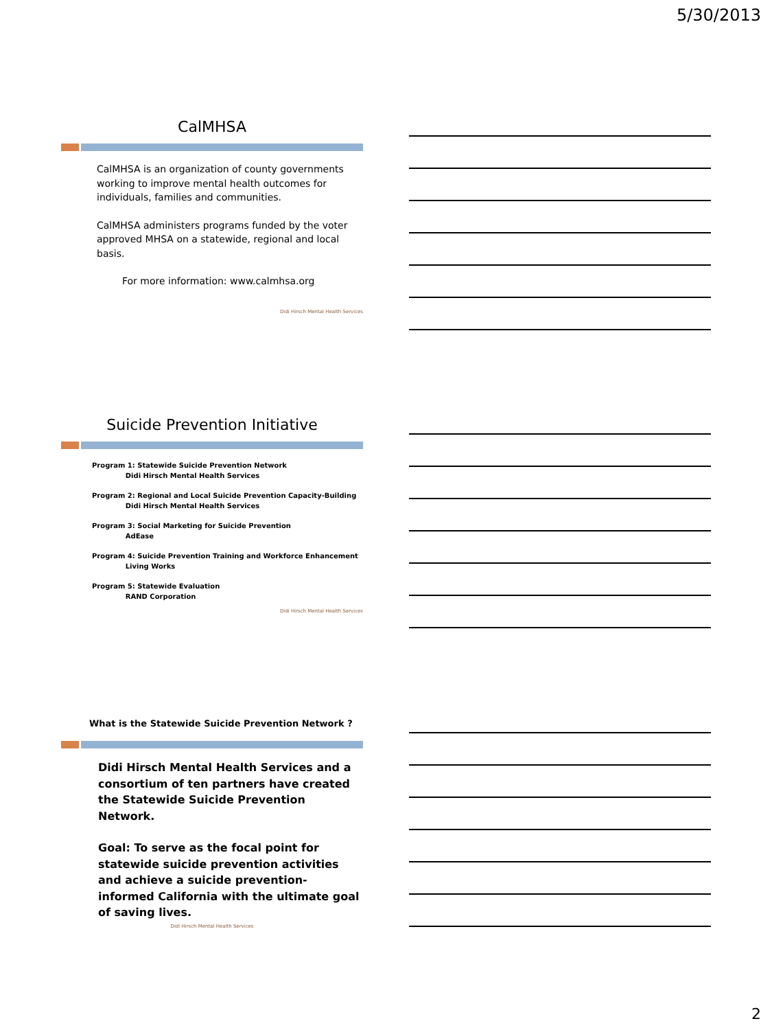5/30/2013
CalMHSA
CalMHSA is an organization of county governments working to improve mental health outcomes for individuals, families and communities.
CalMHSA administers programs funded by the voter approved MHSA on a statewide, regional and local basis.
For more information: www.calmhsa.org
Didi Hirsch Mental Health Services
Suicide Prevention Initiative
Program 1: Statewide Suicide Prevention Network
Didi Hirsch Mental Health Services
Program 2: Regional and Local Suicide Prevention Capacity-Building
Didi Hirsch Mental Health Services
Program 3: Social Marketing for Suicide Prevention
AdEase
Program 4: Suicide Prevention Training and Workforce Enhancement
Living Works
Program 5: Statewide Evaluation
RAND Corporation
Didi Hirsch Mental Health Services
What is the Statewide Suicide Prevention Network ?
Didi Hirsch Mental Health Services and a consortium of ten partners have created the Statewide Suicide Prevention Network.
Goal: To serve as the focal point for statewide suicide prevention activities and achieve a suicide prevention-informed California with the ultimate goal of saving lives.
Didi Hirsch Mental Health Services
2